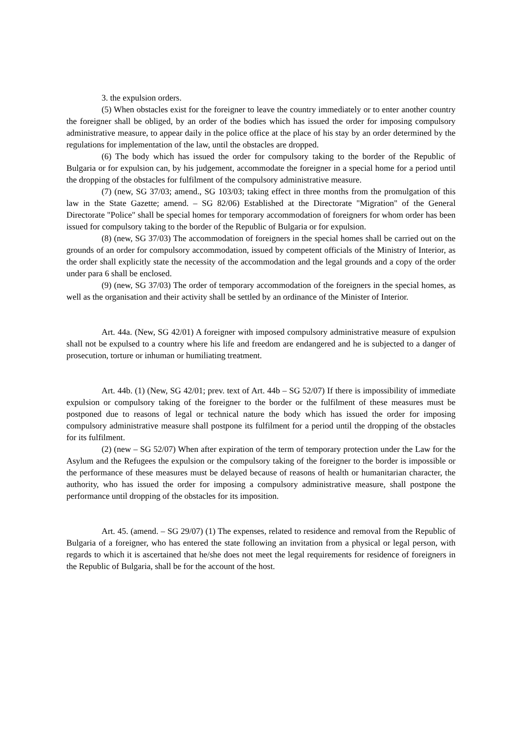3. the expulsion orders.
(5) When obstacles exist for the foreigner to leave the country immediately or to enter another country the foreigner shall be obliged, by an order of the bodies which has issued the order for imposing compulsory administrative measure, to appear daily in the police office at the place of his stay by an order determined by the regulations for implementation of the law, until the obstacles are dropped.
(6) The body which has issued the order for compulsory taking to the border of the Republic of Bulgaria or for expulsion can, by his judgement, accommodate the foreigner in a special home for a period until the dropping of the obstacles for fulfilment of the compulsory administrative measure.
(7) (new, SG 37/03; amend., SG 103/03; taking effect in three months from the promulgation of this law in the State Gazette; amend. – SG 82/06) Established at the Directorate "Migration" of the General Directorate "Police" shall be special homes for temporary accommodation of foreigners for whom order has been issued for compulsory taking to the border of the Republic of Bulgaria or for expulsion.
(8) (new, SG 37/03) The accommodation of foreigners in the special homes shall be carried out on the grounds of an order for compulsory accommodation, issued by competent officials of the Ministry of Interior, as the order shall explicitly state the necessity of the accommodation and the legal grounds and a copy of the order under para 6 shall be enclosed.
(9) (new, SG 37/03) The order of temporary accommodation of the foreigners in the special homes, as well as the organisation and their activity shall be settled by an ordinance of the Minister of Interior.
Art. 44a. (New, SG 42/01) A foreigner with imposed compulsory administrative measure of expulsion shall not be expulsed to a country where his life and freedom are endangered and he is subjected to a danger of prosecution, torture or inhuman or humiliating treatment.
Art. 44b. (1) (New, SG 42/01; prev. text of Art. 44b – SG 52/07) If there is impossibility of immediate expulsion or compulsory taking of the foreigner to the border or the fulfilment of these measures must be postponed due to reasons of legal or technical nature the body which has issued the order for imposing compulsory administrative measure shall postpone its fulfilment for a period until the dropping of the obstacles for its fulfilment.
(2) (new – SG 52/07) When after expiration of the term of temporary protection under the Law for the Asylum and the Refugees the expulsion or the compulsory taking of the foreigner to the border is impossible or the performance of these measures must be delayed because of reasons of health or humanitarian character, the authority, who has issued the order for imposing a compulsory administrative measure, shall postpone the performance until dropping of the obstacles for its imposition.
Art. 45. (amend. – SG 29/07) (1) The expenses, related to residence and removal from the Republic of Bulgaria of a foreigner, who has entered the state following an invitation from a physical or legal person, with regards to which it is ascertained that he/she does not meet the legal requirements for residence of foreigners in the Republic of Bulgaria, shall be for the account of the host.